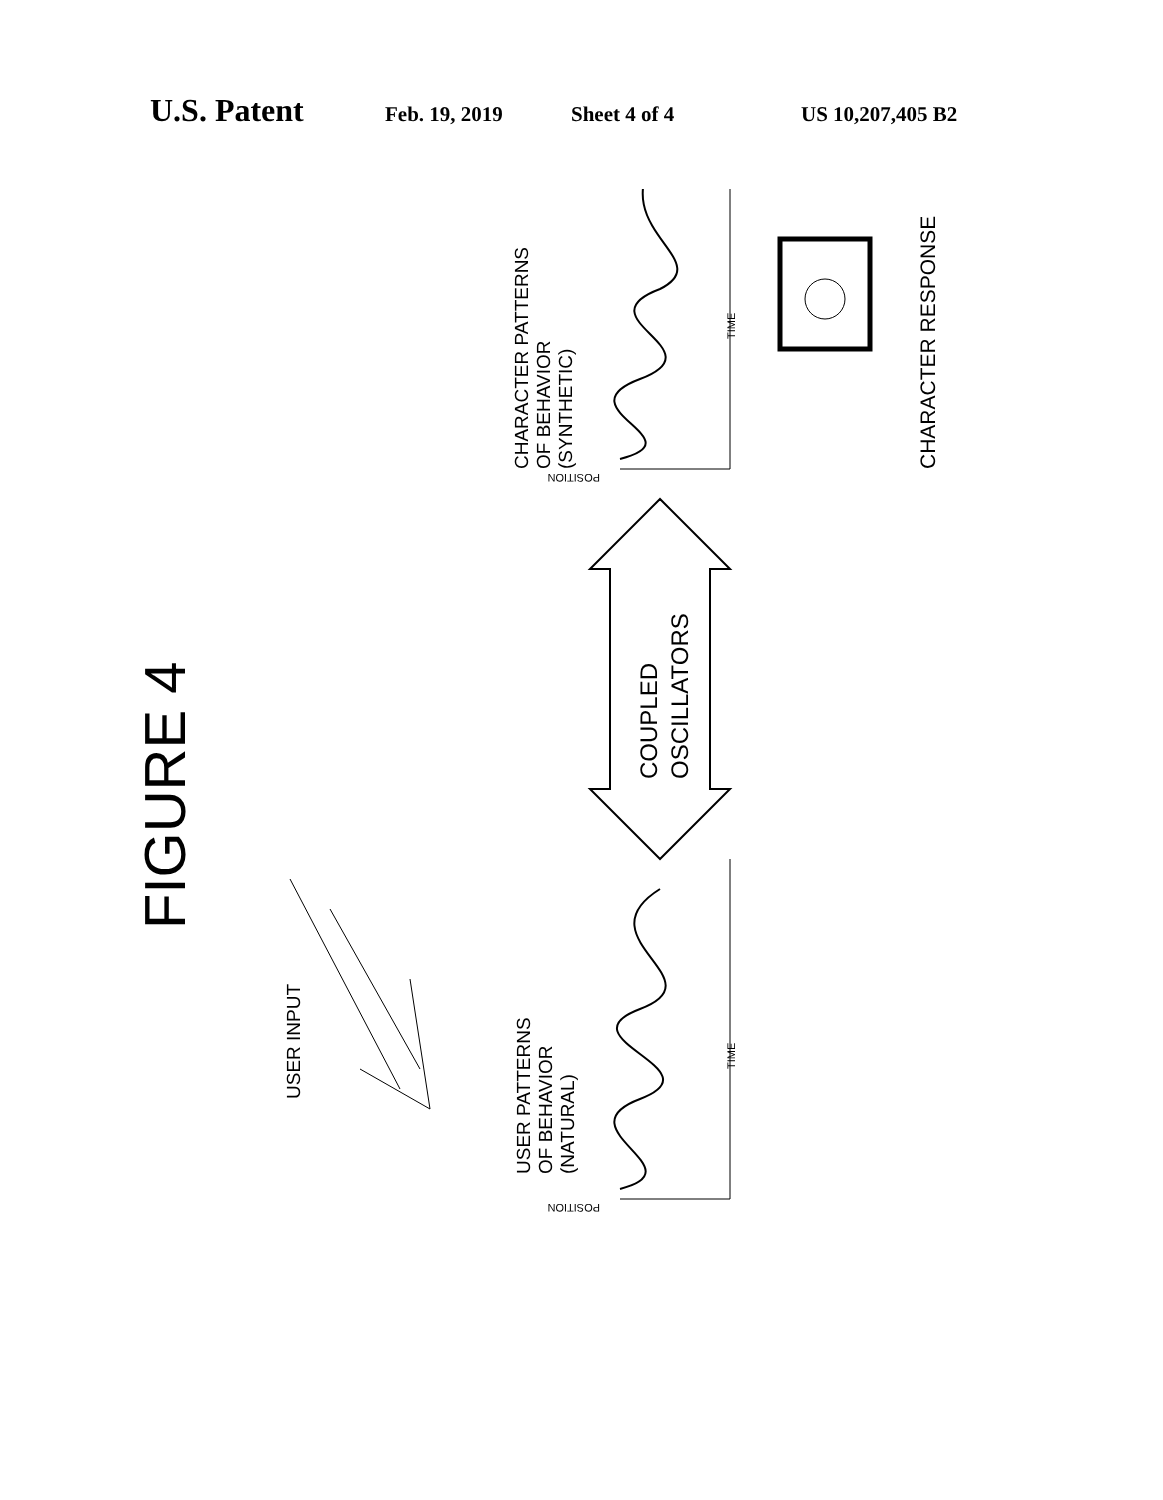U.S. Patent Feb. 19, 2019 Sheet 4 of 4 US 10,207,405 B2
FIGURE 4
USER INPUT
USER PATTERNS
OF BEHAVIOR
(NATURAL)
TIME
POSITION
COUPLED
OSCILLATORS
CHARACTER PATTERNS
OF BEHAVIOR
(SYNTHETIC)
TIME
POSITION
CHARACTER RESPONSE